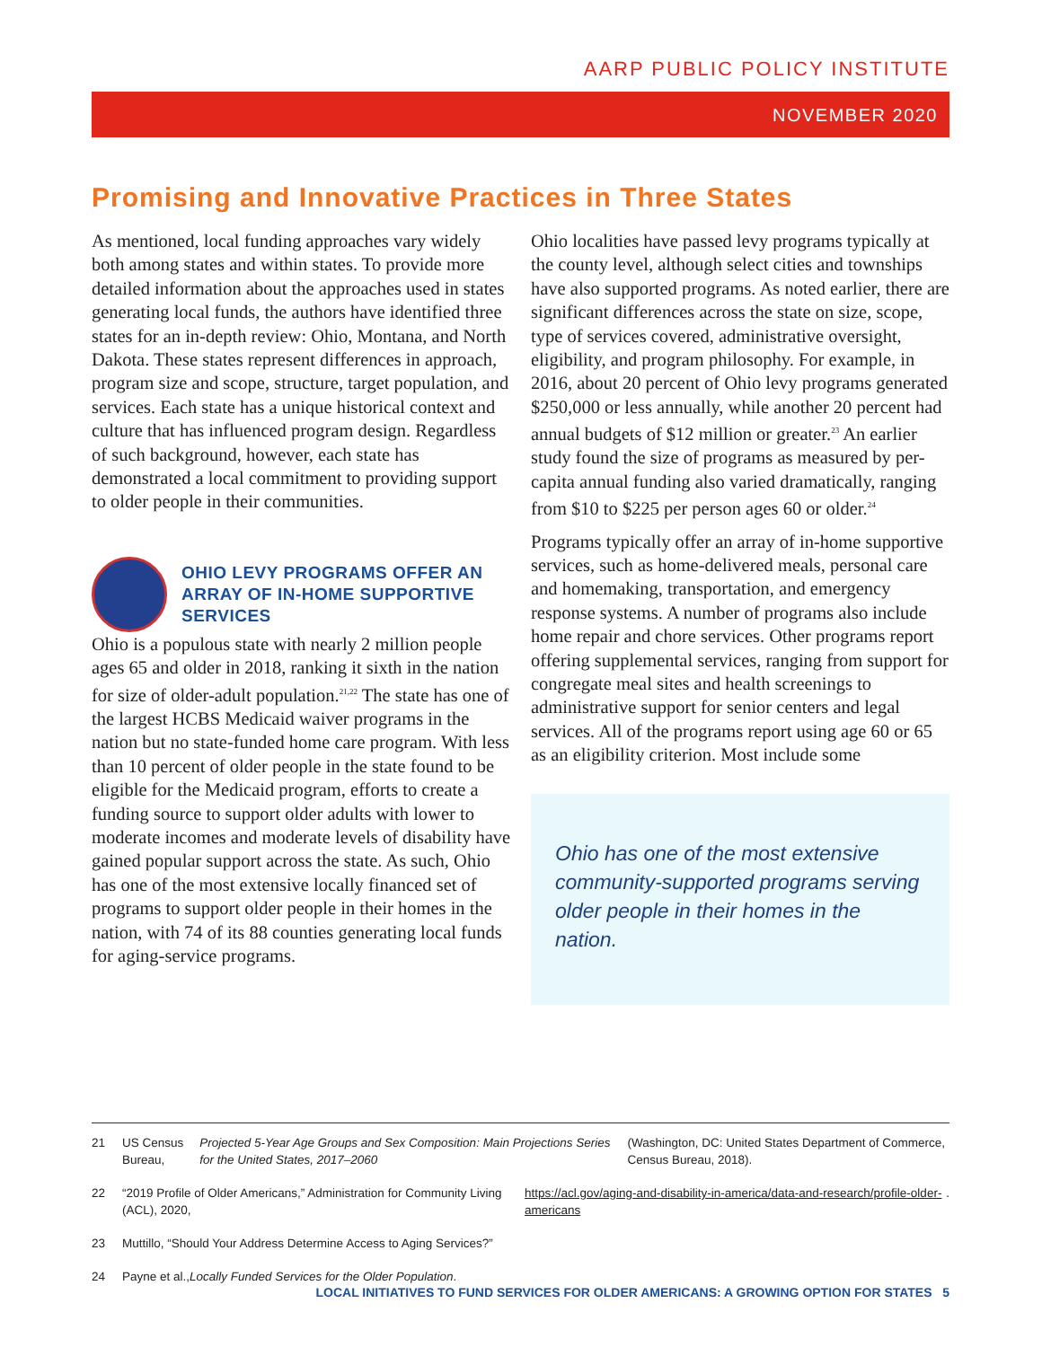AARP PUBLIC POLICY INSTITUTE
NOVEMBER 2020
Promising and Innovative Practices in Three States
As mentioned, local funding approaches vary widely both among states and within states. To provide more detailed information about the approaches used in states generating local funds, the authors have identified three states for an in-depth review: Ohio, Montana, and North Dakota. These states represent differences in approach, program size and scope, structure, target population, and services. Each state has a unique historical context and culture that has influenced program design. Regardless of such background, however, each state has demonstrated a local commitment to providing support to older people in their communities.
OHIO LEVY PROGRAMS OFFER AN ARRAY OF IN-HOME SUPPORTIVE SERVICES
Ohio is a populous state with nearly 2 million people ages 65 and older in 2018, ranking it sixth in the nation for size of older-adult population.<sup>21,22</sup> The state has one of the largest HCBS Medicaid waiver programs in the nation but no state-funded home care program. With less than 10 percent of older people in the state found to be eligible for the Medicaid program, efforts to create a funding source to support older adults with lower to moderate incomes and moderate levels of disability have gained popular support across the state. As such, Ohio has one of the most extensive locally financed set of programs to support older people in their homes in the nation, with 74 of its 88 counties generating local funds for aging-service programs.
Ohio localities have passed levy programs typically at the county level, although select cities and townships have also supported programs. As noted earlier, there are significant differences across the state on size, scope, type of services covered, administrative oversight, eligibility, and program philosophy. For example, in 2016, about 20 percent of Ohio levy programs generated $250,000 or less annually, while another 20 percent had annual budgets of $12 million or greater.<sup>23</sup> An earlier study found the size of programs as measured by per-capita annual funding also varied dramatically, ranging from $10 to $225 per person ages 60 or older.<sup>24</sup>
Programs typically offer an array of in-home supportive services, such as home-delivered meals, personal care and homemaking, transportation, and emergency response systems. A number of programs also include home repair and chore services. Other programs report offering supplemental services, ranging from support for congregate meal sites and health screenings to administrative support for senior centers and legal services. All of the programs report using age 60 or 65 as an eligibility criterion. Most include some
Ohio has one of the most extensive community-supported programs serving older people in their homes in the nation.
21 US Census Bureau, Projected 5-Year Age Groups and Sex Composition: Main Projections Series for the United States, 2017–2060 (Washington, DC: United States Department of Commerce, Census Bureau, 2018).
22 “2019 Profile of Older Americans,” Administration for Community Living (ACL), 2020, https://acl.gov/aging-and-disability-in-america/data-and-research/profile-older-americans.
23 Muttillo, “Should Your Address Determine Access to Aging Services?”
24 Payne et al., Locally Funded Services for the Older Population.
LOCAL INITIATIVES TO FUND SERVICES FOR OLDER AMERICANS: A GROWING OPTION FOR STATES 5